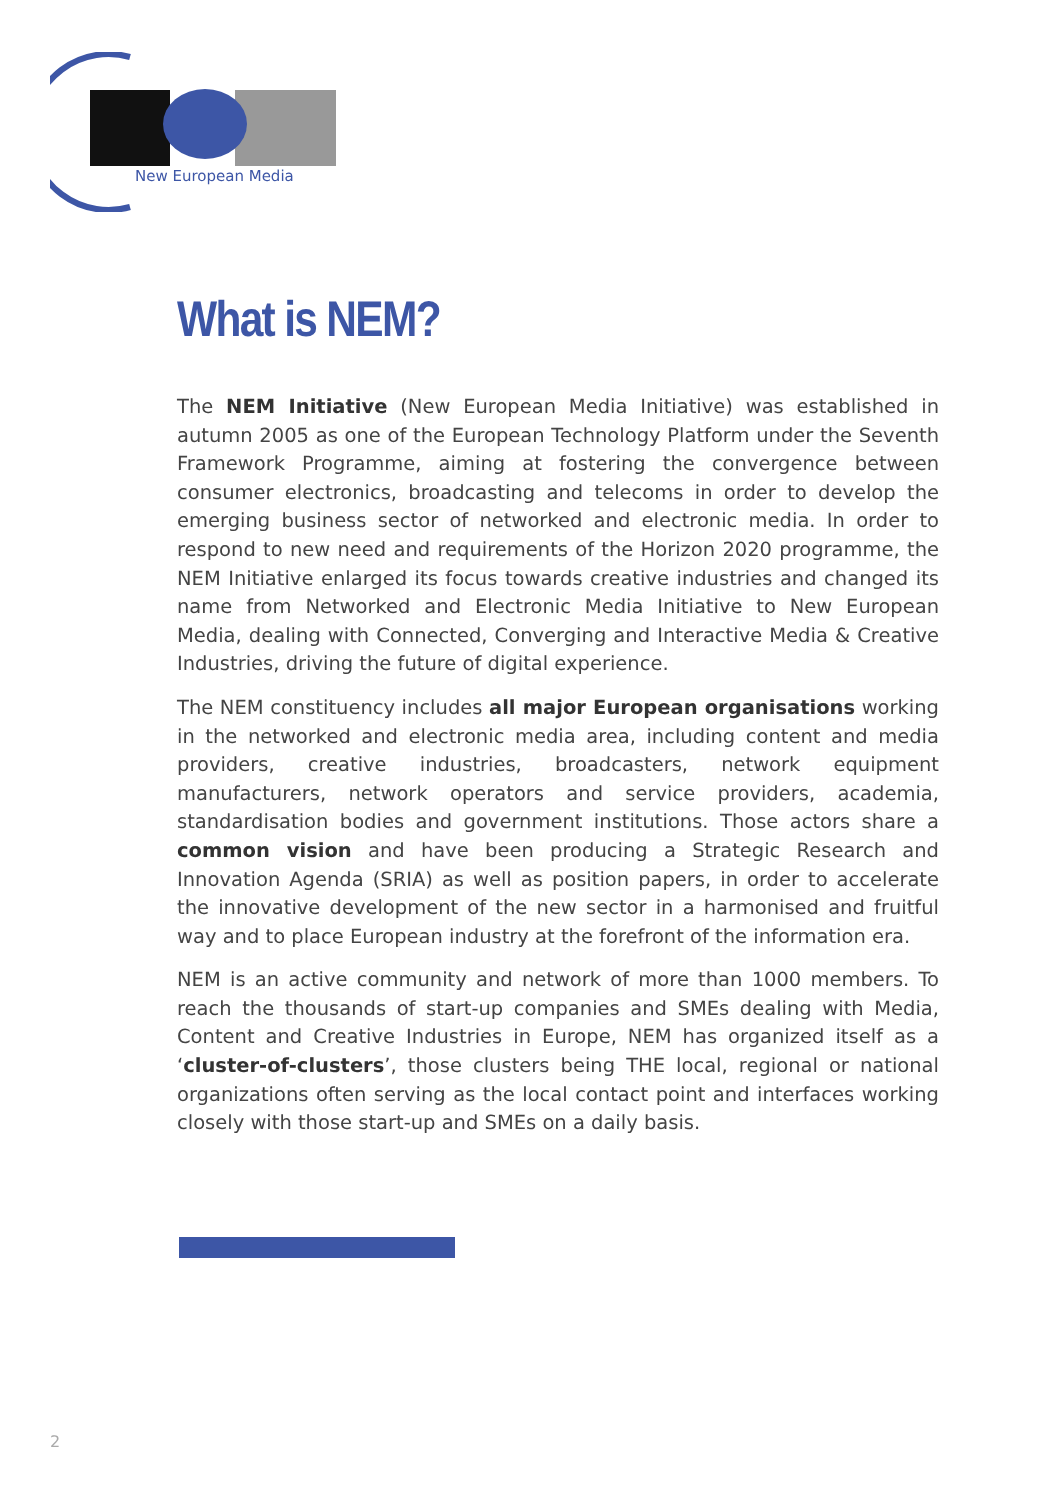New European Media
What is NEM?
The NEM Initiative (New European Media Initiative) was established in autumn 2005 as one of the European Technology Platform under the Seventh Framework Programme, aiming at fostering the convergence between consumer electronics, broadcasting and telecoms in order to develop the emerging business sector of networked and electronic media. In order to respond to new need and requirements of the Horizon 2020 programme, the NEM Initiative enlarged its focus towards creative industries and changed its name from Networked and Electronic Media Initiative to New European Media, dealing with Connected, Converging and Interactive Media & Creative Industries, driving the future of digital experience.
The NEM constituency includes all major European organisations working in the networked and electronic media area, including content and media providers, creative industries, broadcasters, network equipment manufacturers, network operators and service providers, academia, standardisation bodies and government institutions. Those actors share a common vision and have been producing a Strategic Research and Innovation Agenda (SRIA) as well as position papers, in order to accelerate the innovative development of the new sector in a harmonised and fruitful way and to place European industry at the forefront of the information era.
NEM is an active community and network of more than 1000 members. To reach the thousands of start-up companies and SMEs dealing with Media, Content and Creative Industries in Europe, NEM has organized itself as a ‘cluster-of-clusters’, those clusters being THE local, regional or national organizations often serving as the local contact point and interfaces working closely with those start-up and SMEs on a daily basis.
2